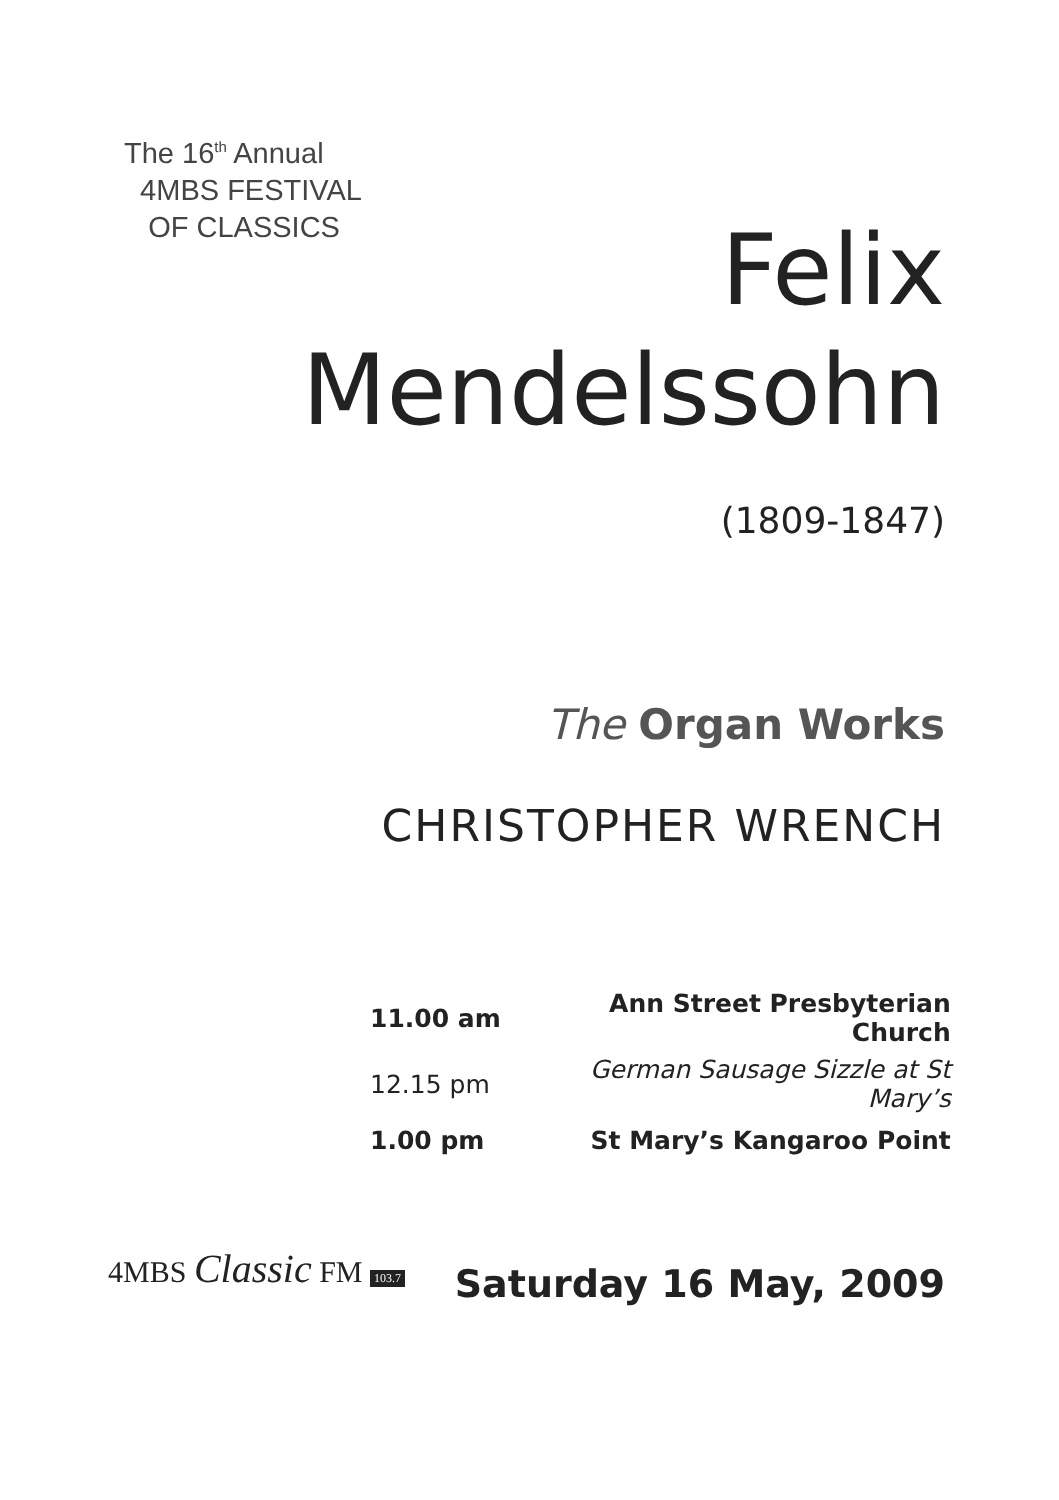The 16<sup>th</sup> Annual
4MBS FESTIVAL
OF CLASSICS
Felix
Mendelssohn
(1809-1847)
The Organ Works
CHRISTOPHER WRENCH
| 11.00 am | Ann Street Presbyterian Church |
| 12.15 pm | German Sausage Sizzle at St Mary’s |
| 1.00 pm | St Mary’s Kangaroo Point |
4MBS Classic FM 103.7 Saturday 16 May, 2009